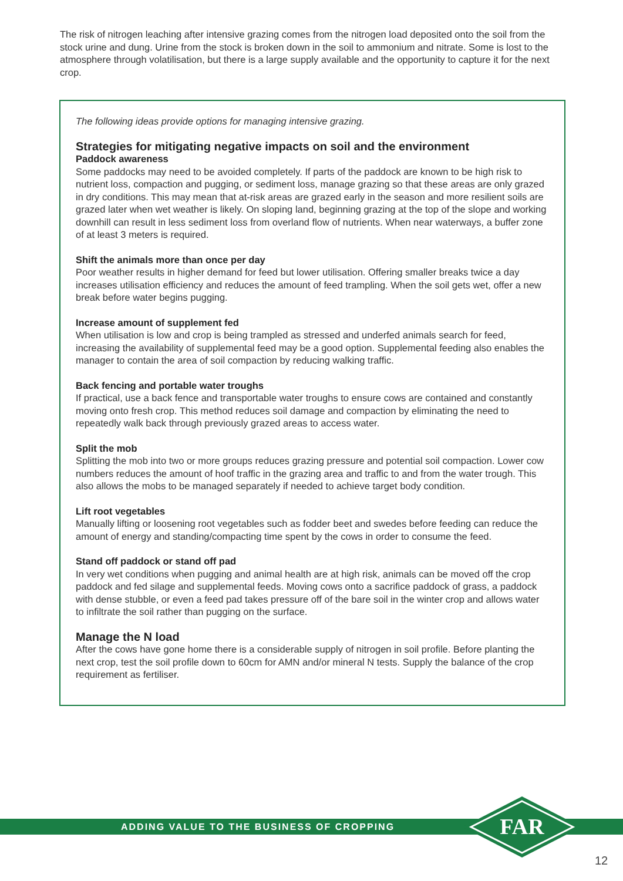The risk of nitrogen leaching after intensive grazing comes from the nitrogen load deposited onto the soil from the stock urine and dung. Urine from the stock is broken down in the soil to ammonium and nitrate. Some is lost to the atmosphere through volatilisation, but there is a large supply available and the opportunity to capture it for the next crop.
The following ideas provide options for managing intensive grazing.
Strategies for mitigating negative impacts on soil and the environment
Paddock awareness
Some paddocks may need to be avoided completely. If parts of the paddock are known to be high risk to nutrient loss, compaction and pugging, or sediment loss, manage grazing so that these areas are only grazed in dry conditions. This may mean that at-risk areas are grazed early in the season and more resilient soils are grazed later when wet weather is likely. On sloping land, beginning grazing at the top of the slope and working downhill can result in less sediment loss from overland flow of nutrients. When near waterways, a buffer zone of at least 3 meters is required.
Shift the animals more than once per day
Poor weather results in higher demand for feed but lower utilisation. Offering smaller breaks twice a day increases utilisation efficiency and reduces the amount of feed trampling. When the soil gets wet, offer a new break before water begins pugging.
Increase amount of supplement fed
When utilisation is low and crop is being trampled as stressed and underfed animals search for feed, increasing the availability of supplemental feed may be a good option. Supplemental feeding also enables the manager to contain the area of soil compaction by reducing walking traffic.
Back fencing and portable water troughs
If practical, use a back fence and transportable water troughs to ensure cows are contained and constantly moving onto fresh crop. This method reduces soil damage and compaction by eliminating the need to repeatedly walk back through previously grazed areas to access water.
Split the mob
Splitting the mob into two or more groups reduces grazing pressure and potential soil compaction. Lower cow numbers reduces the amount of hoof traffic in the grazing area and traffic to and from the water trough. This also allows the mobs to be managed separately if needed to achieve target body condition.
Lift root vegetables
Manually lifting or loosening root vegetables such as fodder beet and swedes before feeding can reduce the amount of energy and standing/compacting time spent by the cows in order to consume the feed.
Stand off paddock or stand off pad
In very wet conditions when pugging and animal health are at high risk, animals can be moved off the crop paddock and fed silage and supplemental feeds. Moving cows onto a sacrifice paddock of grass, a paddock with dense stubble, or even a feed pad takes pressure off of the bare soil in the winter crop and allows water to infiltrate the soil rather than pugging on the surface.
Manage the N load
After the cows have gone home there is a considerable supply of nitrogen in soil profile. Before planting the next crop, test the soil profile down to 60cm for AMN and/or mineral N tests. Supply the balance of the crop requirement as fertiliser.
ADDING VALUE TO THE BUSINESS OF CROPPING
FAR
12